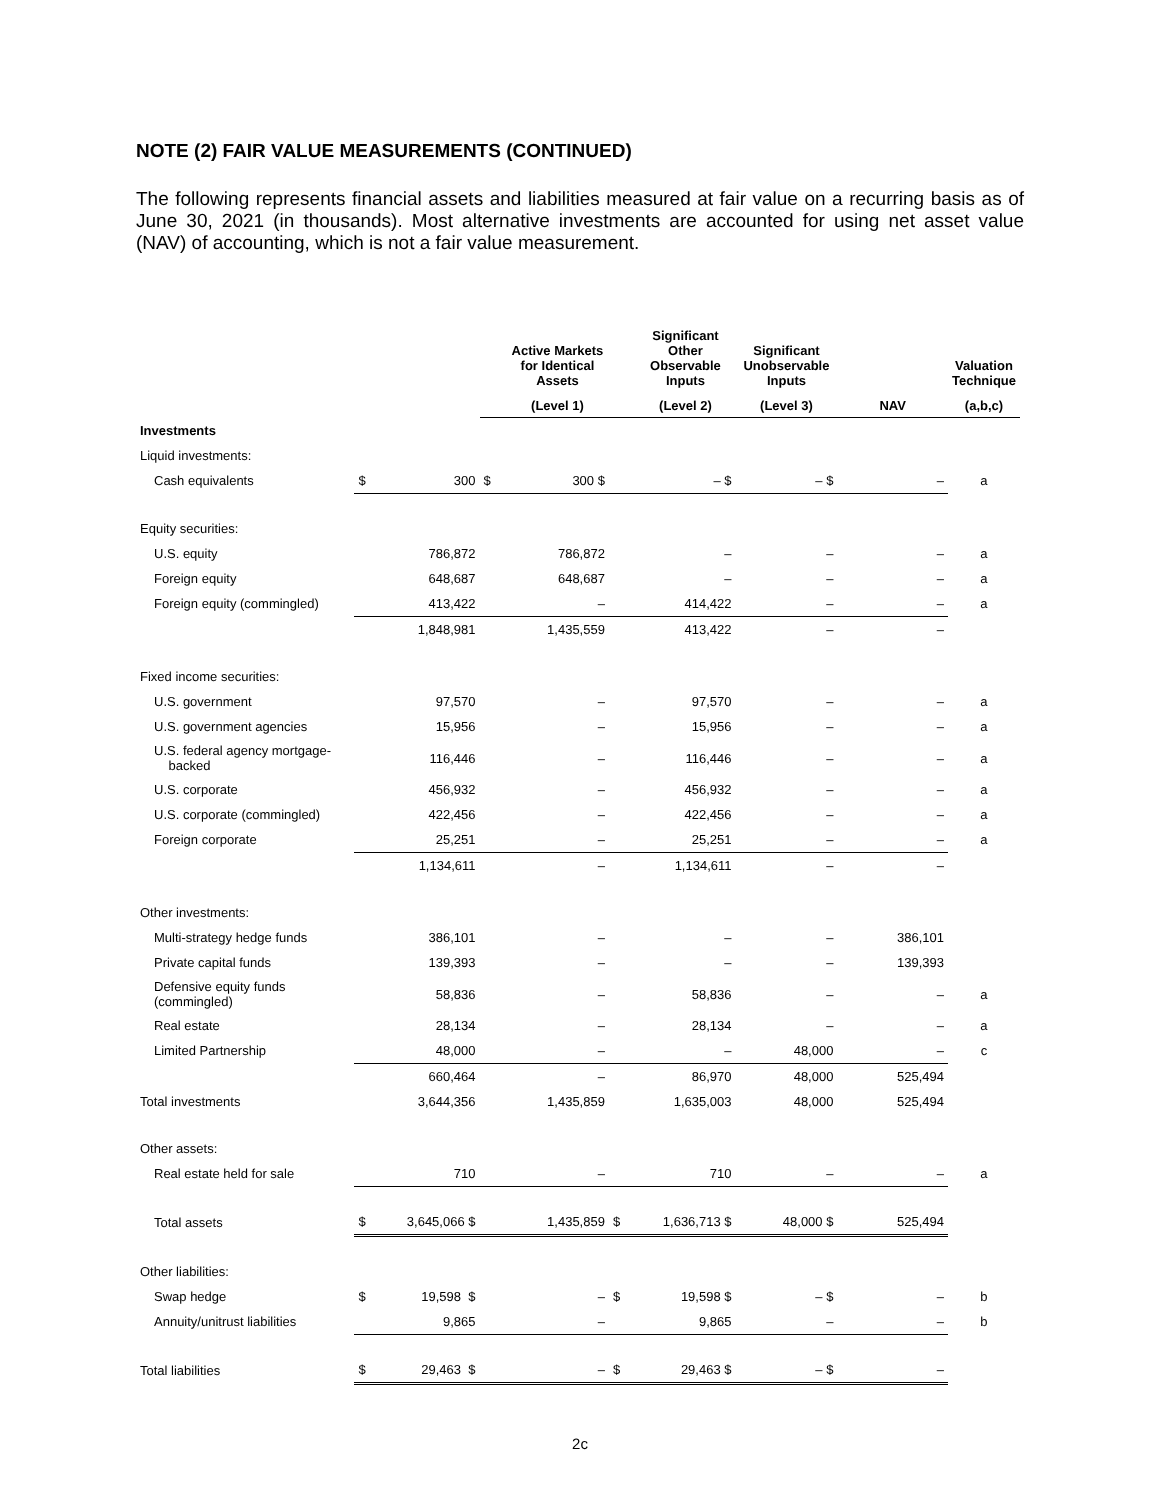NOTE (2) FAIR VALUE MEASUREMENTS (CONTINUED)
The following represents financial assets and liabilities measured at fair value on a recurring basis as of June 30, 2021 (in thousands). Most alternative investments are accounted for using net asset value (NAV) of accounting, which is not a fair value measurement.
| | | | | Active Markets for Identical Assets | | Significant Other Observable Inputs | Significant Unobservable Inputs | | Valuation Technique |
| --- | --- | --- | --- | --- | --- | --- | --- | --- | --- |
| | | | | (Level 1) | | (Level 2) | (Level 3) | NAV | (a,b,c) |
| Investments | | | | | | | | | |
| Liquid investments: | | | | | | | | | |
| Cash equivalents | $ | 300 | $ | 300 $ | | – $ | – $ | – | a |
| Equity securities: | | | | | | | | | |
| U.S. equity | | 786,872 | | 786,872 | | – | – | – | a |
| Foreign equity | | 648,687 | | 648,687 | | – | – | – | a |
| Foreign equity (commingled) | | 413,422 | | – | | 414,422 | – | – | a |
| | | 1,848,981 | | 1,435,559 | | 413,422 | – | – | |
| Fixed income securities: | | | | | | | | | |
| U.S. government | | 97,570 | | – | | 97,570 | – | – | a |
| U.S. government agencies | | 15,956 | | – | | 15,956 | – | – | a |
| U.S. federal agency mortgage- backed | | 116,446 | | – | | 116,446 | – | – | a |
| U.S. corporate | | 456,932 | | – | | 456,932 | – | – | a |
| U.S. corporate (commingled) | | 422,456 | | – | | 422,456 | – | – | a |
| Foreign corporate | | 25,251 | | – | | 25,251 | – | – | a |
| | | 1,134,611 | | – | | 1,134,611 | – | – | |
| Other investments: | | | | | | | | | |
| Multi-strategy hedge funds | | 386,101 | | – | | – | – | 386,101 | |
| Private capital funds | | 139,393 | | – | | – | – | 139,393 | |
| Defensive equity funds (commingled) | | 58,836 | | – | | 58,836 | – | – | a |
| Real estate | | 28,134 | | – | | 28,134 | – | – | a |
| Limited Partnership | | 48,000 | | – | | – | 48,000 | – | c |
| | | 660,464 | | – | | 86,970 | 48,000 | 525,494 | |
| Total investments | | 3,644,356 | | 1,435,859 | | 1,635,003 | 48,000 | 525,494 | |
| Other assets: | | | | | | | | | |
| Real estate held for sale | | 710 | | – | | 710 | – | – | a |
| Total assets | $ | 3,645,066 $ | | 1,435,859 | $ | 1,636,713 $ | 48,000 $ | 525,494 | |
| Other liabilities: | | | | | | | | | |
| Swap hedge | $ | 19,598 $ | | – | $ | 19,598 $ | – $ | – | b |
| Annuity/unitrust liabilities | | 9,865 | | – | | 9,865 | – | – | b |
| Total liabilities | $ | 29,463 $ | | – | $ | 29,463 $ | – $ | – | |
2c